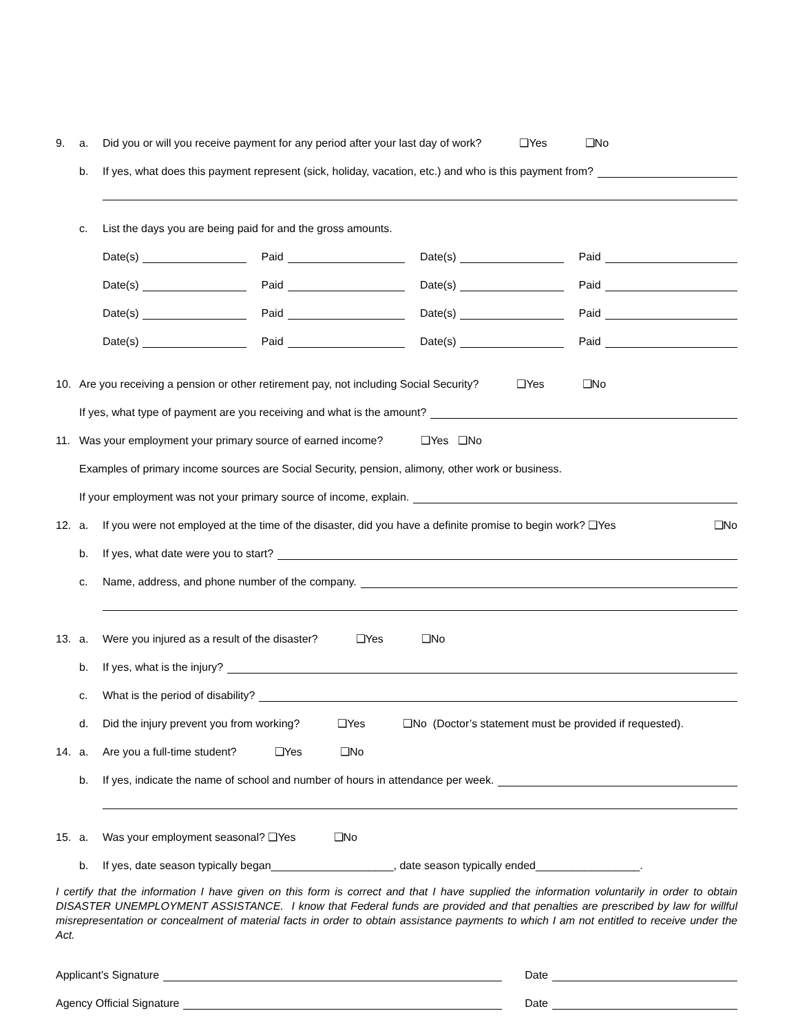9. a. Did you or will you receive payment for any period after your last day of work? ❑Yes ❑No
b. If yes, what does this payment represent (sick, holiday, vacation, etc.) and who is this payment from?
c. List the days you are being paid for and the gross amounts.
Date(s) Paid Date(s) Paid
Date(s) Paid Date(s) Paid
Date(s) Paid Date(s) Paid
Date(s) Paid Date(s) Paid
10. Are you receiving a pension or other retirement pay, not including Social Security? ❑Yes ❑No
If yes, what type of payment are you receiving and what is the amount?
11. Was your employment your primary source of earned income? ❑Yes ❑No
Examples of primary income sources are Social Security, pension, alimony, other work or business.
If your employment was not your primary source of income, explain.
12. a. If you were not employed at the time of the disaster, did you have a definite promise to begin work? ❑Yes ❑No
b. If yes, what date were you to start?
c. Name, address, and phone number of the company.
13. a. Were you injured as a result of the disaster? ❑Yes ❑No
b. If yes, what is the injury?
c. What is the period of disability?
d. Did the injury prevent you from working? ❑Yes ❑No (Doctor’s statement must be provided if requested).
14. a. Are you a full-time student? ❑Yes ❑No
b. If yes, indicate the name of school and number of hours in attendance per week.
15. a. Was your employment seasonal? ❑Yes ❑No
b. If yes, date season typically began____________________, date season typically ended_________________.
I certify that the information I have given on this form is correct and that I have supplied the information voluntarily in order to obtain DISASTER UNEMPLOYMENT ASSISTANCE. I know that Federal funds are provided and that penalties are prescribed by law for willful misrepresentation or concealment of material facts in order to obtain assistance payments to which I am not entitled to receive under the Act.
Applicant’s Signature Date
Agency Official Signature Date